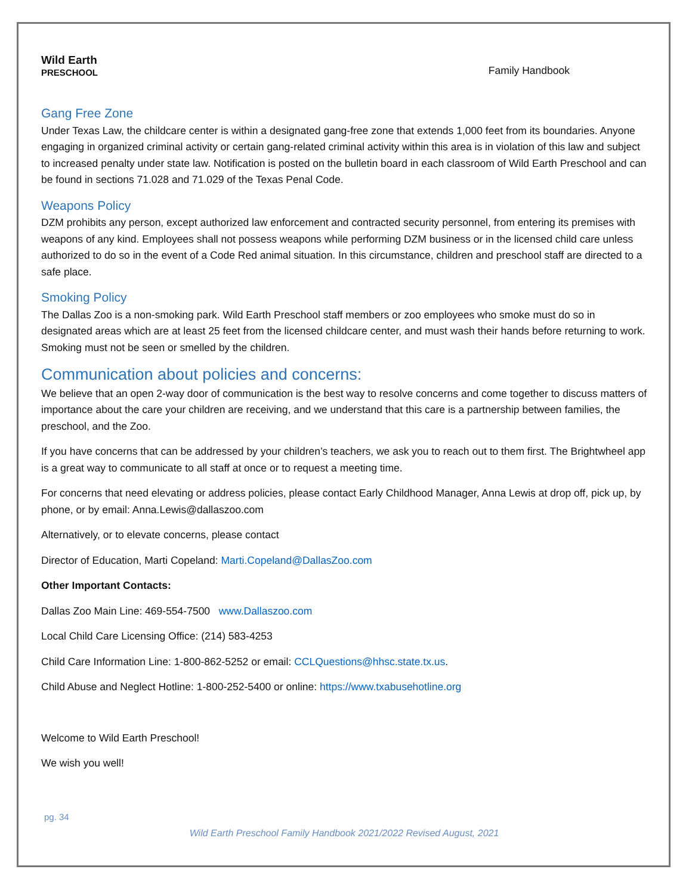Wild Earth
PRESCHOOL
Family Handbook
Gang Free Zone
Under Texas Law, the childcare center is within a designated gang-free zone that extends 1,000 feet from its boundaries. Anyone engaging in organized criminal activity or certain gang-related criminal activity within this area is in violation of this law and subject to increased penalty under state law. Notification is posted on the bulletin board in each classroom of Wild Earth Preschool and can be found in sections 71.028 and 71.029 of the Texas Penal Code.
Weapons Policy
DZM prohibits any person, except authorized law enforcement and contracted security personnel, from entering its premises with weapons of any kind. Employees shall not possess weapons while performing DZM business or in the licensed child care unless authorized to do so in the event of a Code Red animal situation. In this circumstance, children and preschool staff are directed to a safe place.
Smoking Policy
The Dallas Zoo is a non-smoking park. Wild Earth Preschool staff members or zoo employees who smoke must do so in designated areas which are at least 25 feet from the licensed childcare center, and must wash their hands before returning to work. Smoking must not be seen or smelled by the children.
Communication about policies and concerns:
We believe that an open 2-way door of communication is the best way to resolve concerns and come together to discuss matters of importance about the care your children are receiving, and we understand that this care is a partnership between families, the preschool, and the Zoo.
If you have concerns that can be addressed by your children’s teachers, we ask you to reach out to them first. The Brightwheel app is a great way to communicate to all staff at once or to request a meeting time.
For concerns that need elevating or address policies, please contact Early Childhood Manager, Anna Lewis at drop off, pick up, by phone, or by email: Anna.Lewis@dallaszoo.com
Alternatively, or to elevate concerns, please contact
Director of Education, Marti Copeland: Marti.Copeland@DallasZoo.com
Other Important Contacts:
Dallas Zoo Main Line: 469-554-7500 www.Dallaszoo.com
Local Child Care Licensing Office: (214) 583-4253
Child Care Information Line: 1-800-862-5252 or email: CCLQuestions@hhsc.state.tx.us.
Child Abuse and Neglect Hotline: 1-800-252-5400 or online: https://www.txabusehotline.org
Welcome to Wild Earth Preschool!
We wish you well!
pg. 34
Wild Earth Preschool Family Handbook 2021/2022 Revised August, 2021